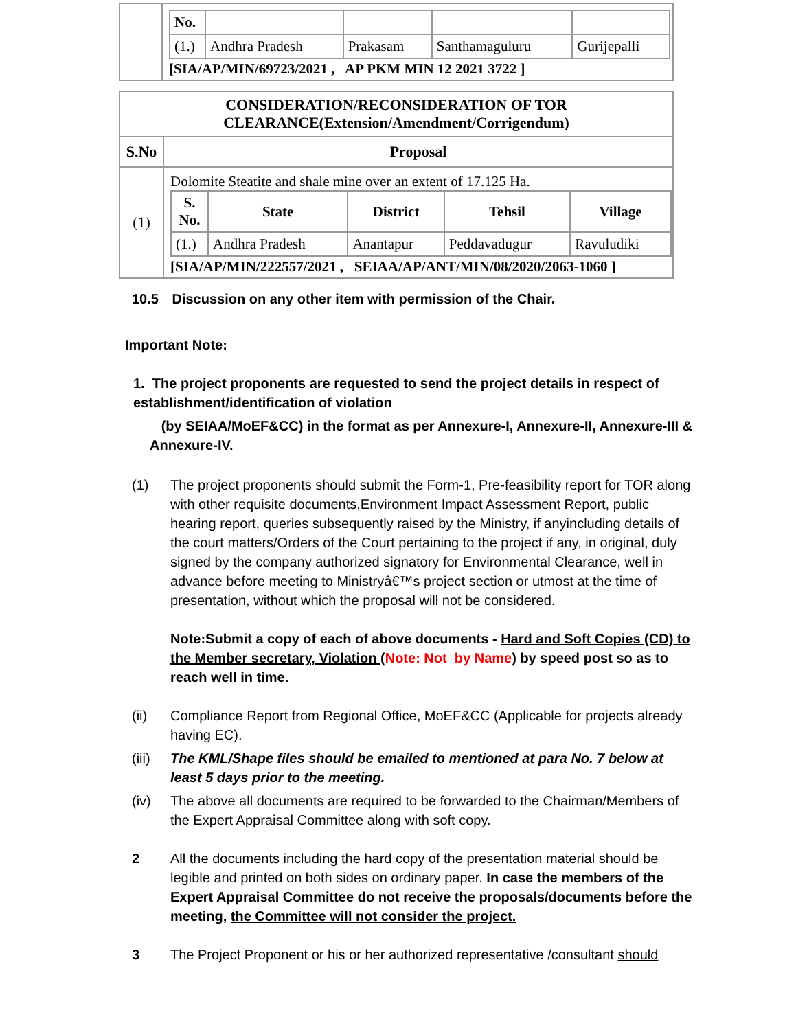| | / No. / / / / / / (1.) / Andhra Pradesh / Prakasam / Santhamaguluru / Gurijepalli / [SIA/AP/MIN/69723/2021 , AP PKM MIN 12 2021 3722 ] |
| CONSIDERATION/RECONSIDERATION OF TOR CLEARANCE(Extension/Amendment/Corrigendum) | |
| --- | --- |
| S.No | Proposal |
| (1) | Dolomite Steatite and shale mine over an extent of 17.125 Ha. / S. No. / State / District / Tehsil / Village / / --- / --- / --- / --- / --- / / (1.) / Andhra Pradesh / Anantapur / Peddavadugur / Ravuludiki / [SIA/AP/MIN/222557/2021 , SEIAA/AP/ANT/MIN/08/2020/2063-1060 ] |
10.5 Discussion on any other item with permission of the Chair.
Important Note:
1. The project proponents are requested to send the project details in respect of establishment/identification of violation
(by SEIAA/MoEF&CC) in the format as per Annexure-I, Annexure-II, Annexure-III & Annexure-IV.
(1) The project proponents should submit the Form-1, Pre-feasibility report for TOR along with other requisite documents,Environment Impact Assessment Report, public hearing report, queries subsequently raised by the Ministry, if anyincluding details of the court matters/Orders of the Court pertaining to the project if any, in original, duly signed by the company authorized signatory for Environmental Clearance, well in advance before meeting to Ministryâ€™s project section or utmost at the time of presentation, without which the proposal will not be considered.
Note:Submit a copy of each of above documents - Hard and Soft Copies (CD) to the Member secretary, Violation (Note: Not by Name) by speed post so as to reach well in time.
(ii) Compliance Report from Regional Office, MoEF&CC (Applicable for projects already having EC).
(iii)
The KML/Shape files should be emailed to mentioned at para No. 7 below at least 5 days prior to the meeting.
(iv) The above all documents are required to be forwarded to the Chairman/Members of the Expert Appraisal Committee along with soft copy.
2 All the documents including the hard copy of the presentation material should be legible and printed on both sides on ordinary paper. In case the members of the Expert Appraisal Committee do not receive the proposals/documents before the meeting, the Committee will not consider the project.
3 The Project Proponent or his or her authorized representative /consultant should